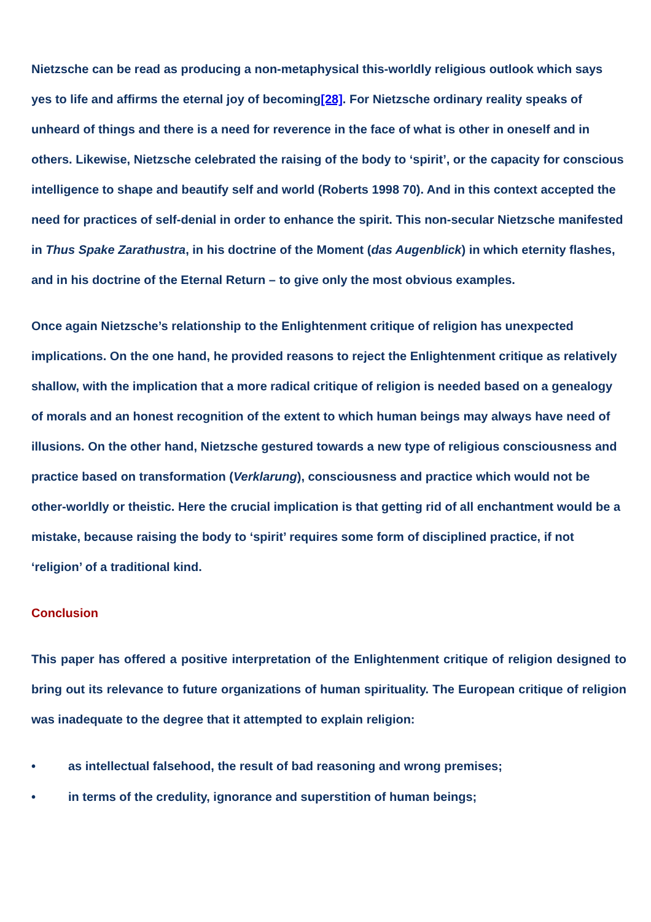Nietzsche can be read as producing a non-metaphysical this-worldly religious outlook which says yes to life and affirms the eternal joy of becoming[28]. For Nietzsche ordinary reality speaks of unheard of things and there is a need for reverence in the face of what is other in oneself and in others. Likewise, Nietzsche celebrated the raising of the body to ‘spirit’, or the capacity for conscious intelligence to shape and beautify self and world (Roberts 1998 70). And in this context accepted the need for practices of self-denial in order to enhance the spirit. This non-secular Nietzsche manifested in Thus Spake Zarathustra, in his doctrine of the Moment (das Augenblick) in which eternity flashes, and in his doctrine of the Eternal Return – to give only the most obvious examples.
Once again Nietzsche’s relationship to the Enlightenment critique of religion has unexpected implications. On the one hand, he provided reasons to reject the Enlightenment critique as relatively shallow, with the implication that a more radical critique of religion is needed based on a genealogy of morals and an honest recognition of the extent to which human beings may always have need of illusions. On the other hand, Nietzsche gestured towards a new type of religious consciousness and practice based on transformation (Verklarung), consciousness and practice which would not be other-worldly or theistic. Here the crucial implication is that getting rid of all enchantment would be a mistake, because raising the body to ‘spirit’ requires some form of disciplined practice, if not ‘religion’ of a traditional kind.
Conclusion
This paper has offered a positive interpretation of the Enlightenment critique of religion designed to bring out its relevance to future organizations of human spirituality. The European critique of religion was inadequate to the degree that it attempted to explain religion:
• as intellectual falsehood, the result of bad reasoning and wrong premises;
• in terms of the credulity, ignorance and superstition of human beings;